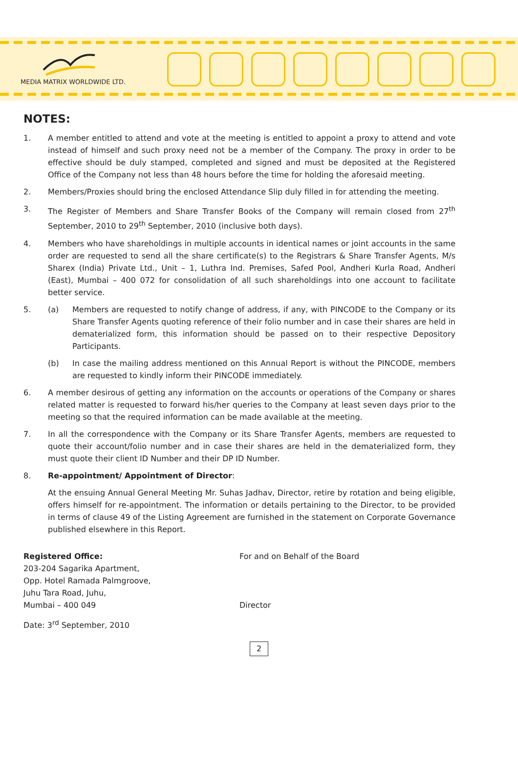MEDIA MATRIX WORLDWIDE LTD.
NOTES:
1. A member entitled to attend and vote at the meeting is entitled to appoint a proxy to attend and vote instead of himself and such proxy need not be a member of the Company. The proxy in order to be effective should be duly stamped, completed and signed and must be deposited at the Registered Office of the Company not less than 48 hours before the time for holding the aforesaid meeting.
2. Members/Proxies should bring the enclosed Attendance Slip duly filled in for attending the meeting.
3. The Register of Members and Share Transfer Books of the Company will remain closed from 27<sup>th</sup> September, 2010 to 29<sup>th</sup> September, 2010 (inclusive both days).
4. Members who have shareholdings in multiple accounts in identical names or joint accounts in the same order are requested to send all the share certificate(s) to the Registrars & Share Transfer Agents, M/s Sharex (India) Private Ltd., Unit – 1, Luthra Ind. Premises, Safed Pool, Andheri Kurla Road, Andheri (East), Mumbai – 400 072 for consolidation of all such shareholdings into one account to facilitate better service.
5. (a) Members are requested to notify change of address, if any, with PINCODE to the Company or its Share Transfer Agents quoting reference of their folio number and in case their shares are held in dematerialized form, this information should be passed on to their respective Depository Participants.
(b) In case the mailing address mentioned on this Annual Report is without the PINCODE, members are requested to kindly inform their PINCODE immediately.
6. A member desirous of getting any information on the accounts or operations of the Company or shares related matter is requested to forward his/her queries to the Company at least seven days prior to the meeting so that the required information can be made available at the meeting.
7. In all the correspondence with the Company or its Share Transfer Agents, members are requested to quote their account/folio number and in case their shares are held in the dematerialized form, they must quote their client ID Number and their DP ID Number.
8. Re-appointment/ Appointment of Director:
At the ensuing Annual General Meeting Mr. Suhas Jadhav, Director, retire by rotation and being eligible, offers himself for re-appointment. The information or details pertaining to the Director, to be provided in terms of clause 49 of the Listing Agreement are furnished in the statement on Corporate Governance published elsewhere in this Report.
Registered Office:
203-204 Sagarika Apartment,
Opp. Hotel Ramada Palmgroove,
Juhu Tara Road, Juhu,
Mumbai – 400 049
For and on Behalf of the Board
Director
Date: 3<sup>rd</sup> September, 2010
2